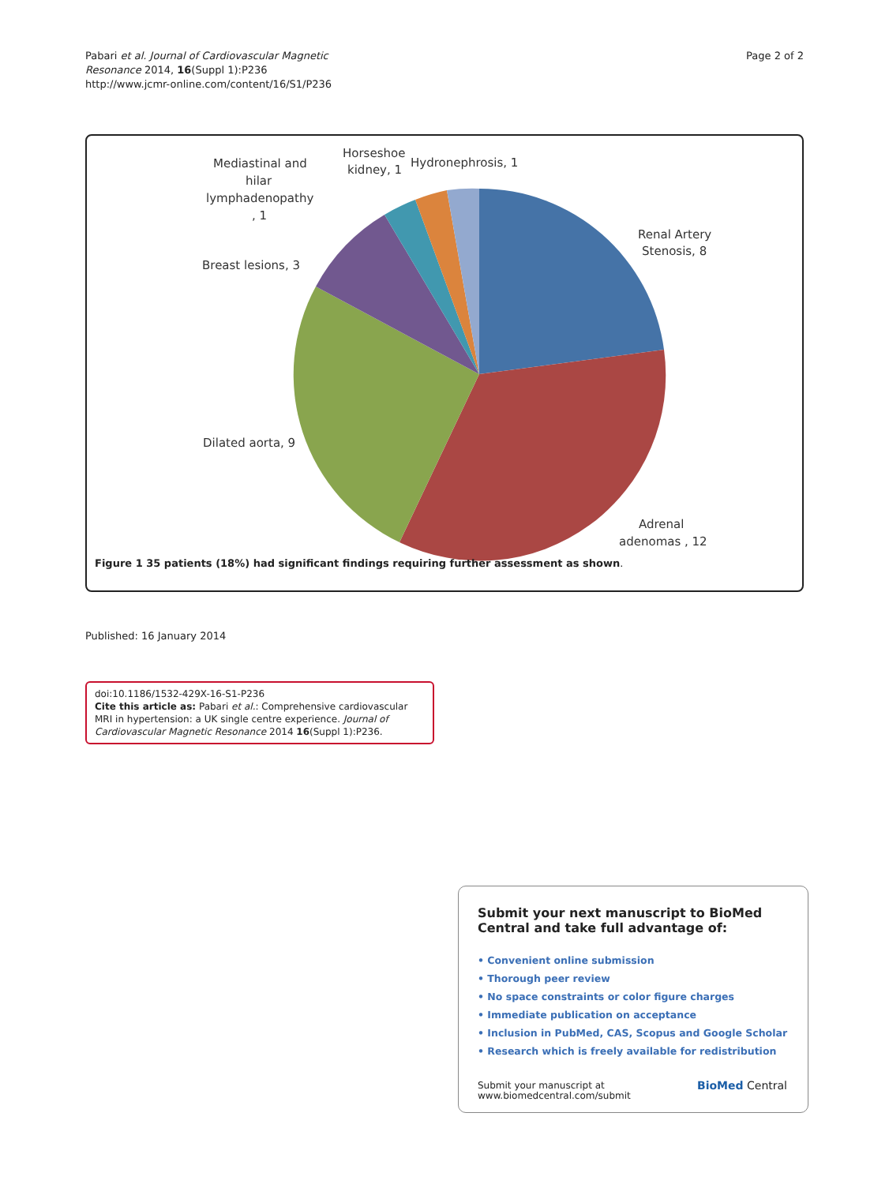Pabari et al. Journal of Cardiovascular Magnetic
Resonance 2014, 16(Suppl 1):P236
http://www.jcmr-online.com/content/16/S1/P236
Page 2 of 2
Renal Artery
Stenosis, 8
Adrenal
adenomas , 12
Dilated aorta, 9
Breast lesions, 3
Mediastinal and
hilar
lymphadenopathy
, 1
Horseshoe
kidney, 1
Hydronephrosis, 1
Figure 1 35 patients (18%) had significant findings requiring further assessment as shown.
Published: 16 January 2014
doi:10.1186/1532-429X-16-S1-P236
Cite this article as: Pabari et al.: Comprehensive cardiovascular MRI in hypertension: a UK single centre experience. Journal of Cardiovascular Magnetic Resonance 2014 16(Suppl 1):P236.
Submit your next manuscript to BioMed Central and take full advantage of:
• Convenient online submission
• Thorough peer review
• No space constraints or color figure charges
• Immediate publication on acceptance
• Inclusion in PubMed, CAS, Scopus and Google Scholar
• Research which is freely available for redistribution
Submit your manuscript at
www.biomedcentral.com/submit
BioMed Central